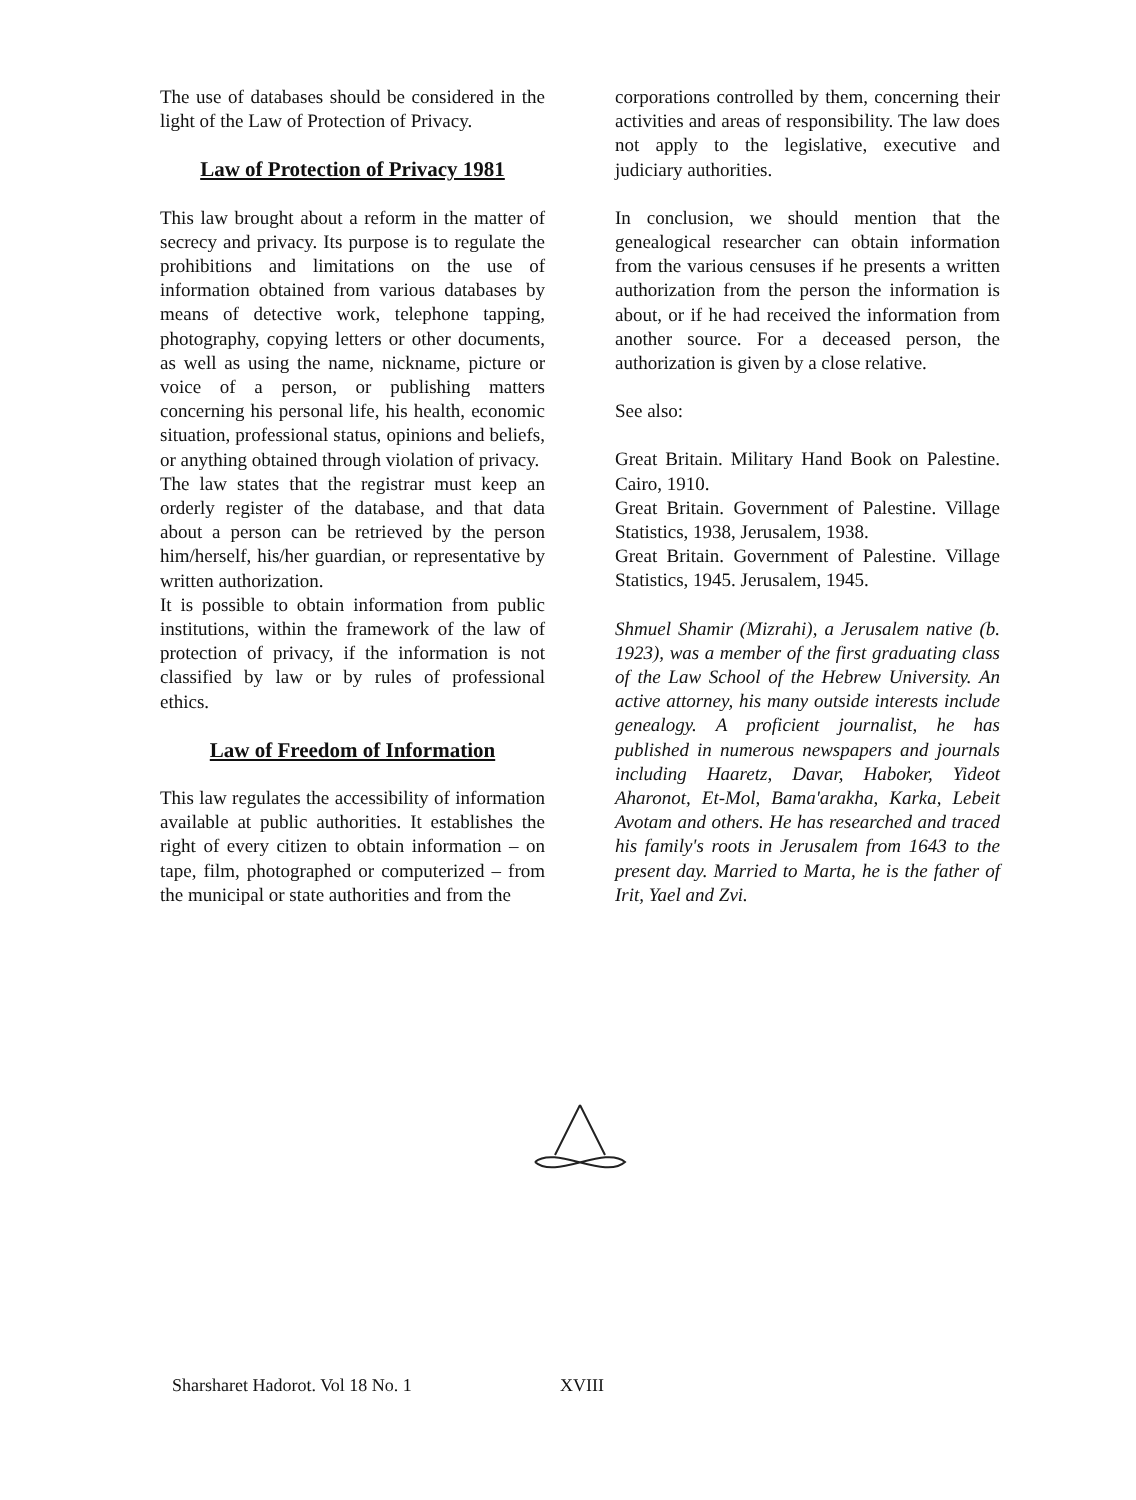The use of databases should be considered in the light of the Law of Protection of Privacy.
Law of Protection of Privacy 1981
This law brought about a reform in the matter of secrecy and privacy. Its purpose is to regulate the prohibitions and limitations on the use of information obtained from various databases by means of detective work, telephone tapping, photography, copying letters or other documents, as well as using the name, nickname, picture or voice of a person, or publishing matters concerning his personal life, his health, economic situation, professional status, opinions and beliefs, or anything obtained through violation of privacy.
The law states that the registrar must keep an orderly register of the database, and that data about a person can be retrieved by the person him/herself, his/her guardian, or representative by written authorization.
It is possible to obtain information from public institutions, within the framework of the law of protection of privacy, if the information is not classified by law or by rules of professional ethics.
Law of Freedom of Information
This law regulates the accessibility of information available at public authorities. It establishes the right of every citizen to obtain information – on tape, film, photographed or computerized – from the municipal or state authorities and from the
corporations controlled by them, concerning their activities and areas of responsibility. The law does not apply to the legislative, executive and judiciary authorities.
In conclusion, we should mention that the genealogical researcher can obtain information from the various censuses if he presents a written authorization from the person the information is about, or if he had received the information from another source. For a deceased person, the authorization is given by a close relative.
See also:
Great Britain. Military Hand Book on Palestine. Cairo, 1910.
Great Britain. Government of Palestine. Village Statistics, 1938, Jerusalem, 1938.
Great Britain. Government of Palestine. Village Statistics, 1945. Jerusalem, 1945.
Shmuel Shamir (Mizrahi), a Jerusalem native (b. 1923), was a member of the first graduating class of the Law School of the Hebrew University. An active attorney, his many outside interests include genealogy. A proficient journalist, he has published in numerous newspapers and journals including Haaretz, Davar, Haboker, Yideot Aharonot, Et-Mol, Bama'arakha, Karka, Lebeit Avotam and others. He has researched and traced his family's roots in Jerusalem from 1643 to the present day. Married to Marta, he is the father of Irit, Yael and Zvi.
Sharsharet Hadorot. Vol 18 No. 1
XVIII